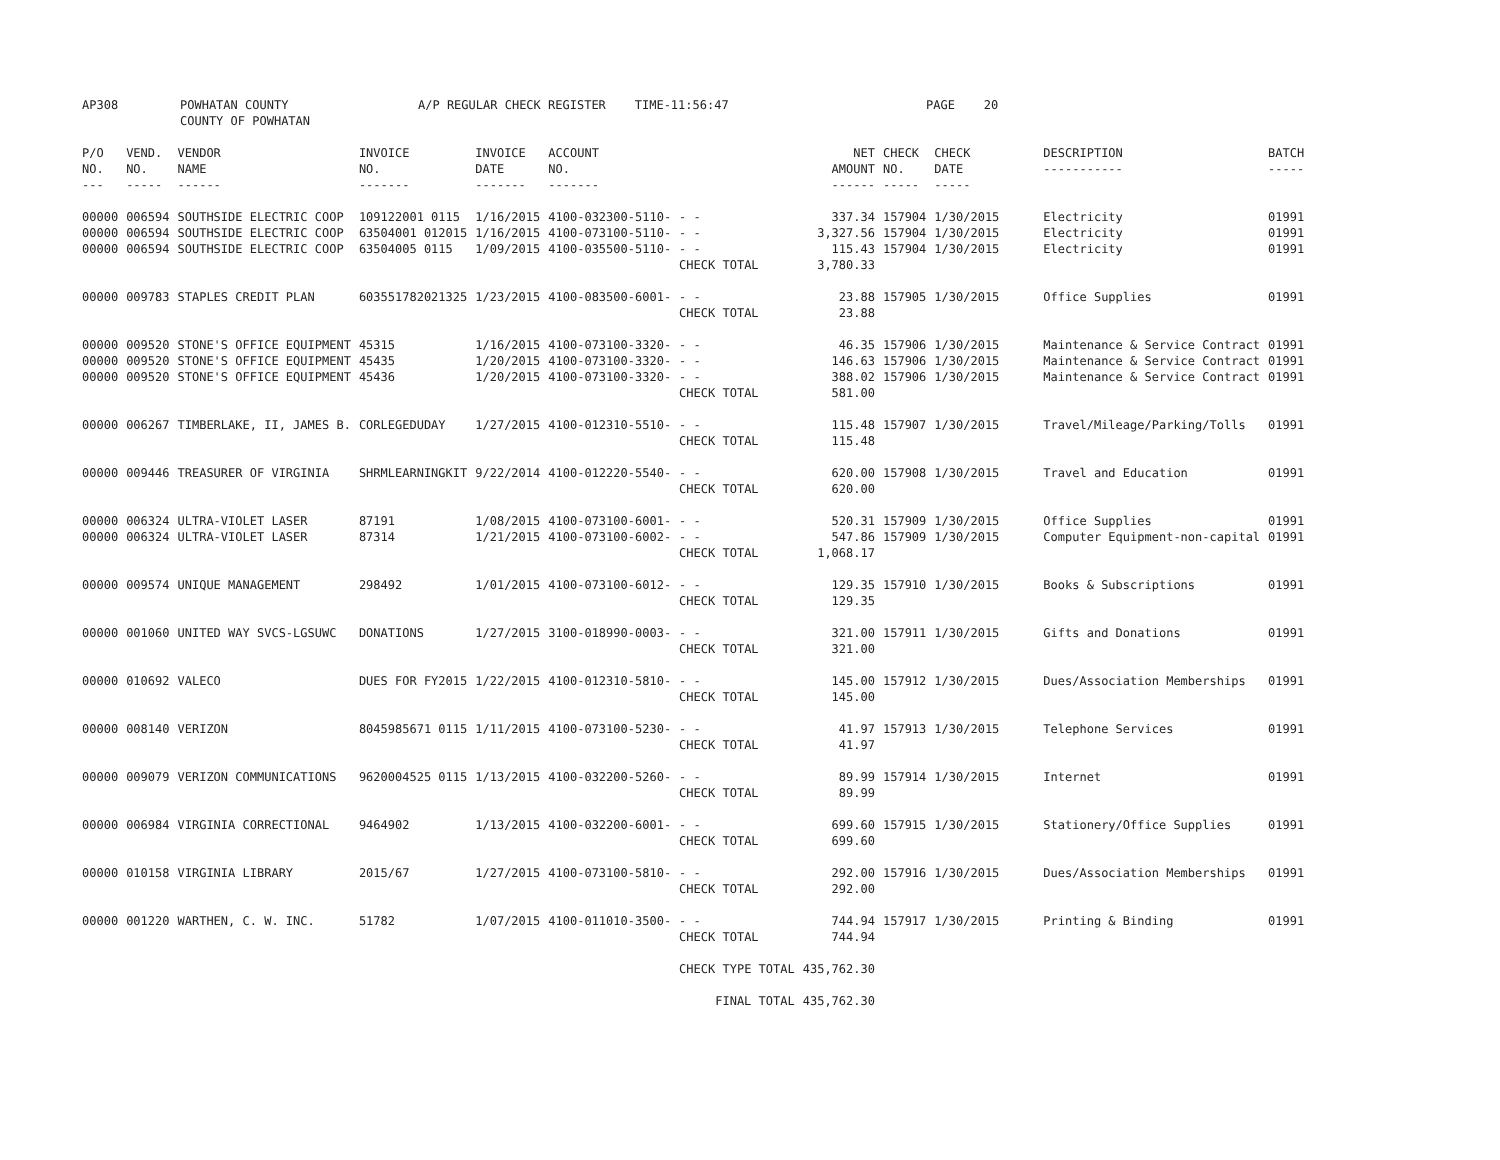| AP308 | POWHATAN COUNTY COUNTY OF POWHATAN | A/P REGULAR CHECK REGISTER TIME-11:56:47 | PAGE 20 |
| P/O NO. --- | VEND. NO. ----- | VENDOR NAME ------ | INVOICE NO. ------- | INVOICE DATE ------- | ACCOUNT NO. ------- | | NET AMOUNT ------ | CHECK NO. ----- | CHECK DATE ----- | DESCRIPTION ----------- | BATCH ----- |
| --- | --- | --- | --- | --- | --- | --- | --- | --- | --- | --- | --- |
| 00000 | 006594 | SOUTHSIDE ELECTRIC COOP | 109122001 0115 | 1/16/2015 | 4100-032300-5110- | - - | 337.34 | 157904 | 1/30/2015 | Electricity | 01991 |
| 00000 | 006594 | SOUTHSIDE ELECTRIC COOP | 63504001 012015 | 1/16/2015 | 4100-073100-5110- | - - | 3,327.56 | 157904 | 1/30/2015 | Electricity | 01991 |
| 00000 | 006594 | SOUTHSIDE ELECTRIC COOP | 63504005 0115 | 1/09/2015 | 4100-035500-5110- | - - | 115.43 | 157904 | 1/30/2015 | Electricity | 01991 |
| | | | | | | CHECK TOTAL | 3,780.33 | | | | |
| 00000 | 009783 | STAPLES CREDIT PLAN | 603551782021325 | 1/23/2015 | 4100-083500-6001- | - - | 23.88 | 157905 | 1/30/2015 | Office Supplies | 01991 |
| | | | | | | CHECK TOTAL | 23.88 | | | | |
| 00000 | 009520 | STONE'S OFFICE EQUIPMENT | 45315 | 1/16/2015 | 4100-073100-3320- | - - | 46.35 | 157906 | 1/30/2015 | Maintenance & Service Contract | 01991 |
| 00000 | 009520 | STONE'S OFFICE EQUIPMENT | 45435 | 1/20/2015 | 4100-073100-3320- | - - | 146.63 | 157906 | 1/30/2015 | Maintenance & Service Contract | 01991 |
| 00000 | 009520 | STONE'S OFFICE EQUIPMENT | 45436 | 1/20/2015 | 4100-073100-3320- | - - | 388.02 | 157906 | 1/30/2015 | Maintenance & Service Contract | 01991 |
| | | | | | | CHECK TOTAL | 581.00 | | | | |
| 00000 | 006267 | TIMBERLAKE, II, JAMES B. | CORLEGEDUDAY | 1/27/2015 | 4100-012310-5510- | - - | 115.48 | 157907 | 1/30/2015 | Travel/Mileage/Parking/Tolls | 01991 |
| | | | | | | CHECK TOTAL | 115.48 | | | | |
| 00000 | 009446 | TREASURER OF VIRGINIA | SHRMLEARNINGKIT | 9/22/2014 | 4100-012220-5540- | - - | 620.00 | 157908 | 1/30/2015 | Travel and Education | 01991 |
| | | | | | | CHECK TOTAL | 620.00 | | | | |
| 00000 | 006324 | ULTRA-VIOLET LASER | 87191 | 1/08/2015 | 4100-073100-6001- | - - | 520.31 | 157909 | 1/30/2015 | Office Supplies | 01991 |
| 00000 | 006324 | ULTRA-VIOLET LASER | 87314 | 1/21/2015 | 4100-073100-6002- | - - | 547.86 | 157909 | 1/30/2015 | Computer Equipment-non-capital | 01991 |
| | | | | | | CHECK TOTAL | 1,068.17 | | | | |
| 00000 | 009574 | UNIQUE MANAGEMENT | 298492 | 1/01/2015 | 4100-073100-6012- | - - | 129.35 | 157910 | 1/30/2015 | Books & Subscriptions | 01991 |
| | | | | | | CHECK TOTAL | 129.35 | | | | |
| 00000 | 001060 | UNITED WAY SVCS-LGSUWC | DONATIONS | 1/27/2015 | 3100-018990-0003- | - - | 321.00 | 157911 | 1/30/2015 | Gifts and Donations | 01991 |
| | | | | | | CHECK TOTAL | 321.00 | | | | |
| 00000 | 010692 | VALECO | DUES FOR FY2015 | 1/22/2015 | 4100-012310-5810- | - - | 145.00 | 157912 | 1/30/2015 | Dues/Association Memberships | 01991 |
| | | | | | | CHECK TOTAL | 145.00 | | | | |
| 00000 | 008140 | VERIZON | 8045985671 0115 | 1/11/2015 | 4100-073100-5230- | - - | 41.97 | 157913 | 1/30/2015 | Telephone Services | 01991 |
| | | | | | | CHECK TOTAL | 41.97 | | | | |
| 00000 | 009079 | VERIZON COMMUNICATIONS | 9620004525 0115 | 1/13/2015 | 4100-032200-5260- | - - | 89.99 | 157914 | 1/30/2015 | Internet | 01991 |
| | | | | | | CHECK TOTAL | 89.99 | | | | |
| 00000 | 006984 | VIRGINIA CORRECTIONAL | 9464902 | 1/13/2015 | 4100-032200-6001- | - - | 699.60 | 157915 | 1/30/2015 | Stationery/Office Supplies | 01991 |
| | | | | | | CHECK TOTAL | 699.60 | | | | |
| 00000 | 010158 | VIRGINIA LIBRARY | 2015/67 | 1/27/2015 | 4100-073100-5810- | - - | 292.00 | 157916 | 1/30/2015 | Dues/Association Memberships | 01991 |
| | | | | | | CHECK TOTAL | 292.00 | | | | |
| 00000 | 001220 | WARTHEN, C. W. INC. | 51782 | 1/07/2015 | 4100-011010-3500- | - - | 744.94 | 157917 | 1/30/2015 | Printing & Binding | 01991 |
| | | | | | | CHECK TOTAL | 744.94 | | | | |
| | | | | | | CHECK TYPE TOTAL | 435,762.30 | | | | |
| | | | | | | FINAL TOTAL | 435,762.30 | | | | |